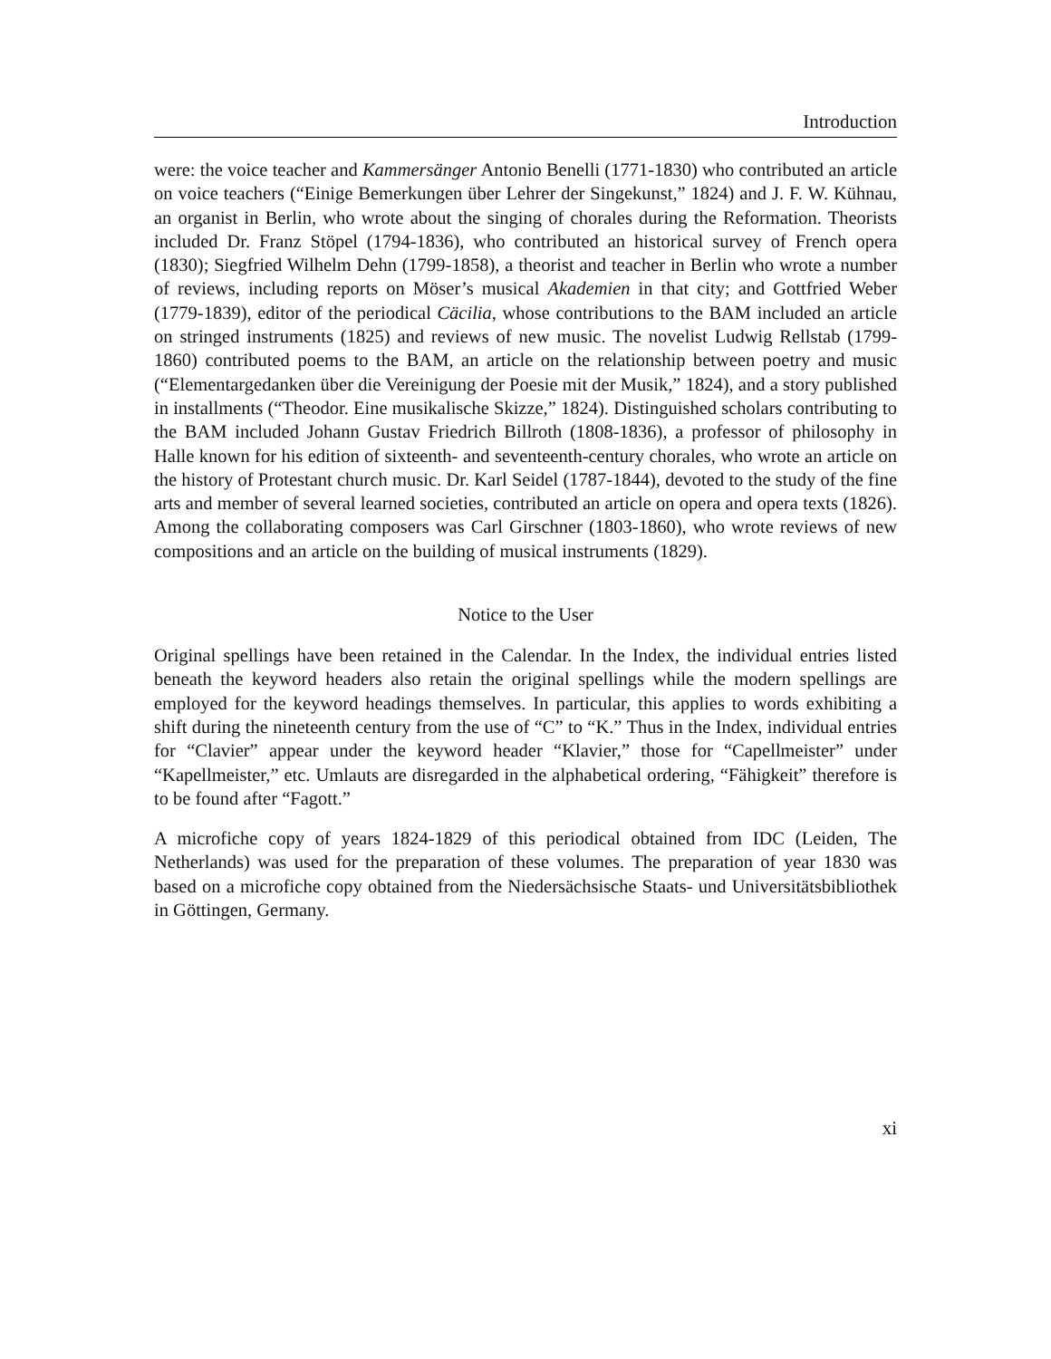Introduction
were: the voice teacher and Kammersänger Antonio Benelli (1771-1830) who contributed an article on voice teachers (“Einige Bemerkungen über Lehrer der Singekunst,” 1824) and J. F. W. Kühnau, an organist in Berlin, who wrote about the singing of chorales during the Reformation. Theorists included Dr. Franz Stöpel (1794-1836), who contributed an historical survey of French opera (1830); Siegfried Wilhelm Dehn (1799-1858), a theorist and teacher in Berlin who wrote a number of reviews, including reports on Möser’s musical Akademien in that city; and Gottfried Weber (1779-1839), editor of the periodical Cäcilia, whose contributions to the BAM included an article on stringed instruments (1825) and reviews of new music. The novelist Ludwig Rellstab (1799-1860) contributed poems to the BAM, an article on the relationship between poetry and music (“Elementargedanken über die Vereinigung der Poesie mit der Musik,” 1824), and a story published in installments (“Theodor. Eine musikalische Skizze,” 1824). Distinguished scholars contributing to the BAM included Johann Gustav Friedrich Billroth (1808-1836), a professor of philosophy in Halle known for his edition of sixteenth- and seventeenth-century chorales, who wrote an article on the history of Protestant church music. Dr. Karl Seidel (1787-1844), devoted to the study of the fine arts and member of several learned societies, contributed an article on opera and opera texts (1826). Among the collaborating composers was Carl Girschner (1803-1860), who wrote reviews of new compositions and an article on the building of musical instruments (1829).
Notice to the User
Original spellings have been retained in the Calendar. In the Index, the individual entries listed beneath the keyword headers also retain the original spellings while the modern spellings are employed for the keyword headings themselves. In particular, this applies to words exhibiting a shift during the nineteenth century from the use of “C” to “K.” Thus in the Index, individual entries for “Clavier” appear under the keyword header “Klavier,” those for “Capellmeister” under “Kapellmeister,” etc. Umlauts are disregarded in the alphabetical ordering, “Fähigkeit” therefore is to be found after “Fagott.”
A microfiche copy of years 1824-1829 of this periodical obtained from IDC (Leiden, The Netherlands) was used for the preparation of these volumes. The preparation of year 1830 was based on a microfiche copy obtained from the Niedersächsische Staats- und Universitätsbibliothek in Göttingen, Germany.
xi